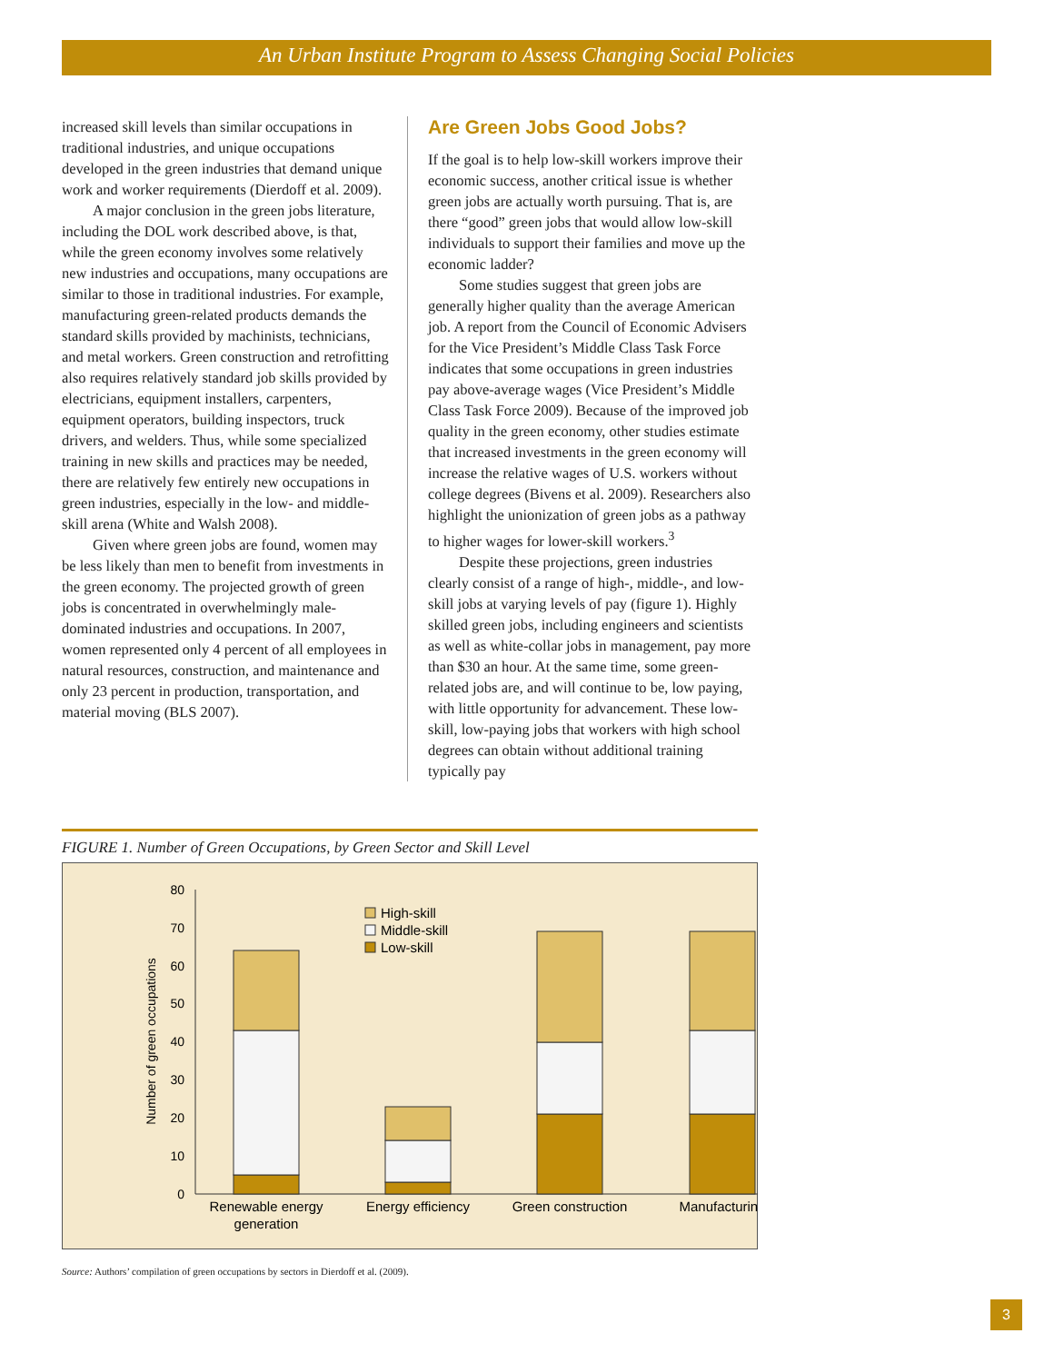An Urban Institute Program to Assess Changing Social Policies
increased skill levels than similar occupations in traditional industries, and unique occupations developed in the green industries that demand unique work and worker requirements (Dierdoff et al. 2009).
A major conclusion in the green jobs literature, including the DOL work described above, is that, while the green economy involves some relatively new industries and occupations, many occupations are similar to those in traditional industries. For example, manufacturing green-related products demands the standard skills provided by machinists, technicians, and metal workers. Green construction and retrofitting also requires relatively standard job skills provided by electricians, equipment installers, carpenters, equipment operators, building inspectors, truck drivers, and welders. Thus, while some specialized training in new skills and practices may be needed, there are relatively few entirely new occupations in green industries, especially in the low- and middle-skill arena (White and Walsh 2008).
Given where green jobs are found, women may be less likely than men to benefit from investments in the green economy. The projected growth of green jobs is concentrated in overwhelmingly male-dominated industries and occupations. In 2007, women represented only 4 percent of all employees in natural resources, construction, and maintenance and only 23 percent in production, transportation, and material moving (BLS 2007).
Are Green Jobs Good Jobs?
If the goal is to help low-skill workers improve their economic success, another critical issue is whether green jobs are actually worth pursuing. That is, are there “good” green jobs that would allow low-skill individuals to support their families and move up the economic ladder?
Some studies suggest that green jobs are generally higher quality than the average American job. A report from the Council of Economic Advisers for the Vice President’s Middle Class Task Force indicates that some occupations in green industries pay above-average wages (Vice President’s Middle Class Task Force 2009). Because of the improved job quality in the green economy, other studies estimate that increased investments in the green economy will increase the relative wages of U.S. workers without college degrees (Bivens et al. 2009). Researchers also highlight the unionization of green jobs as a pathway to higher wages for lower-skill workers.<sup>3</sup>
Despite these projections, green industries clearly consist of a range of high-, middle-, and low-skill jobs at varying levels of pay (figure 1). Highly skilled green jobs, including engineers and scientists as well as white-collar jobs in management, pay more than $30 an hour. At the same time, some green-related jobs are, and will continue to be, low paying, with little opportunity for advancement. These low-skill, low-paying jobs that workers with high school degrees can obtain without additional training typically pay
FIGURE 1. Number of Green Occupations, by Green Sector and Skill Level
80
70
60
50
40
30
20
10
0
Number of green occupations
High-skill
Middle-skill
Low-skill
Renewable energy
generation
Energy efficiency
Green construction
Manufacturing
Source: Authors’ compilation of green occupations by sectors in Dierdoff et al. (2009).
3